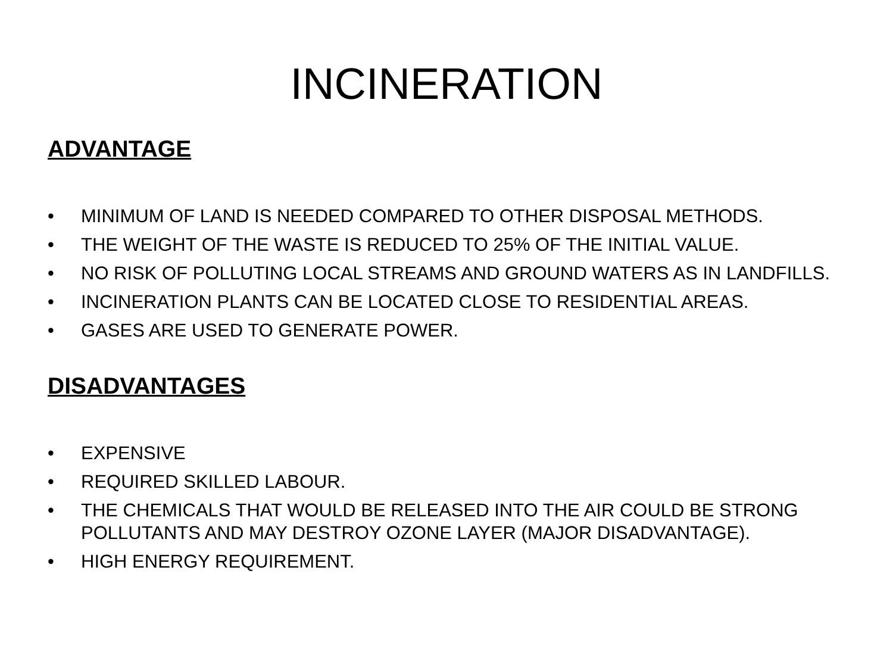INCINERATION
ADVANTAGE
• MINIMUM OF LAND IS NEEDED COMPARED TO OTHER DISPOSAL METHODS.
• THE WEIGHT OF THE WASTE IS REDUCED TO 25% OF THE INITIAL VALUE.
• NO RISK OF POLLUTING LOCAL STREAMS AND GROUND WATERS AS IN LANDFILLS.
• INCINERATION PLANTS CAN BE LOCATED CLOSE TO RESIDENTIAL AREAS.
• GASES ARE USED TO GENERATE POWER.
DISADVANTAGES
• EXPENSIVE
• REQUIRED SKILLED LABOUR.
• THE CHEMICALS THAT WOULD BE RELEASED INTO THE AIR COULD BE STRONG POLLUTANTS AND MAY DESTROY OZONE LAYER (MAJOR DISADVANTAGE).
• HIGH ENERGY REQUIREMENT.